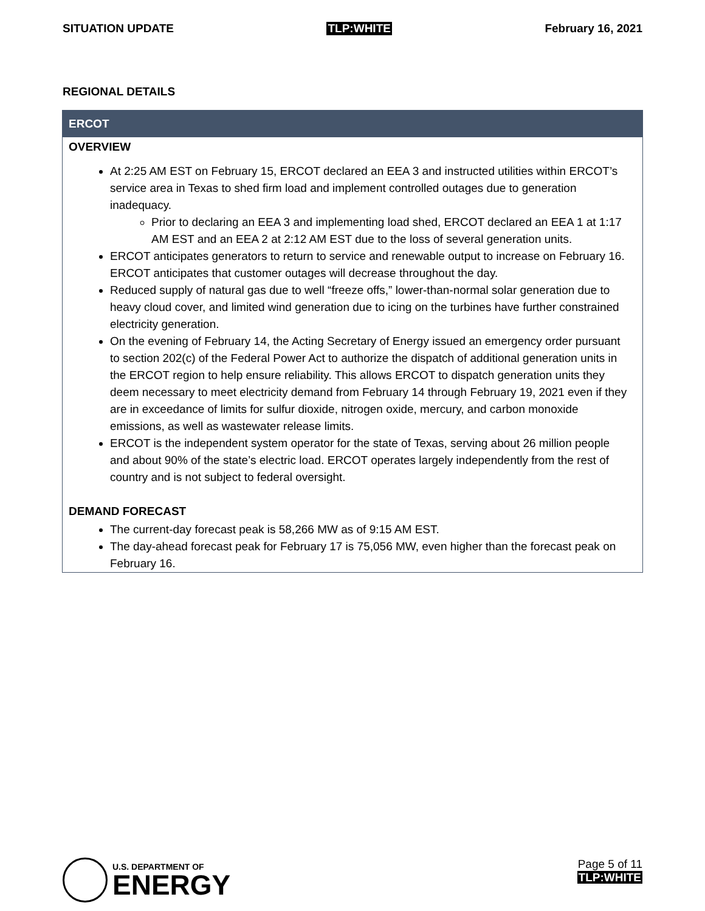SITUATION UPDATE TLP:WHITE February 16, 2021
REGIONAL DETAILS
ERCOT
OVERVIEW
At 2:25 AM EST on February 15, ERCOT declared an EEA 3 and instructed utilities within ERCOT’s service area in Texas to shed firm load and implement controlled outages due to generation inadequacy.
Prior to declaring an EEA 3 and implementing load shed, ERCOT declared an EEA 1 at 1:17 AM EST and an EEA 2 at 2:12 AM EST due to the loss of several generation units.
ERCOT anticipates generators to return to service and renewable output to increase on February 16. ERCOT anticipates that customer outages will decrease throughout the day.
Reduced supply of natural gas due to well “freeze offs,” lower-than-normal solar generation due to heavy cloud cover, and limited wind generation due to icing on the turbines have further constrained electricity generation.
On the evening of February 14, the Acting Secretary of Energy issued an emergency order pursuant to section 202(c) of the Federal Power Act to authorize the dispatch of additional generation units in the ERCOT region to help ensure reliability. This allows ERCOT to dispatch generation units they deem necessary to meet electricity demand from February 14 through February 19, 2021 even if they are in exceedance of limits for sulfur dioxide, nitrogen oxide, mercury, and carbon monoxide emissions, as well as wastewater release limits.
ERCOT is the independent system operator for the state of Texas, serving about 26 million people and about 90% of the state’s electric load. ERCOT operates largely independently from the rest of country and is not subject to federal oversight.
DEMAND FORECAST
The current-day forecast peak is 58,266 MW as of 9:15 AM EST.
The day-ahead forecast peak for February 17 is 75,056 MW, even higher than the forecast peak on February 16.
U.S. DEPARTMENT OF
ENERGY
Page 5 of 11
TLP:WHITE